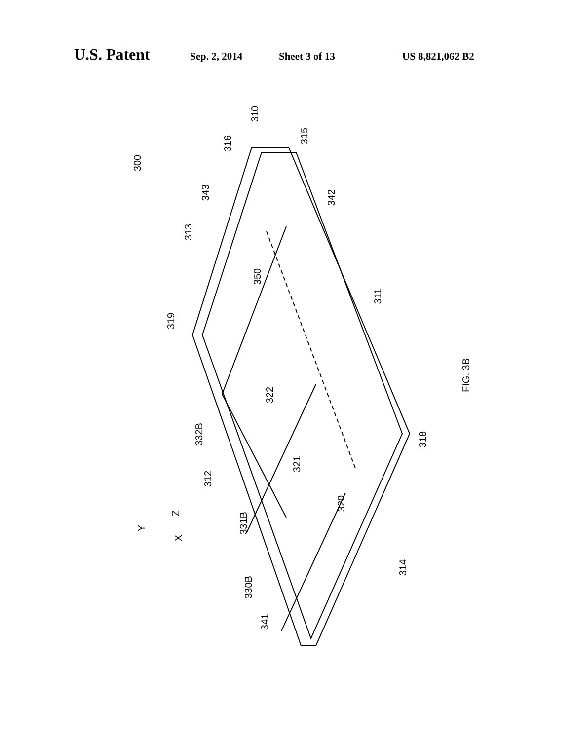U.S. Patent
Sep. 2, 2014 Sheet 3 of 13 US 8,821,062 B2
300
310
316
315
343 342
313
350
311
319
FIG. 3B
322
332B 318
321
312
320
Z
Y 331B
X
314
330B
341